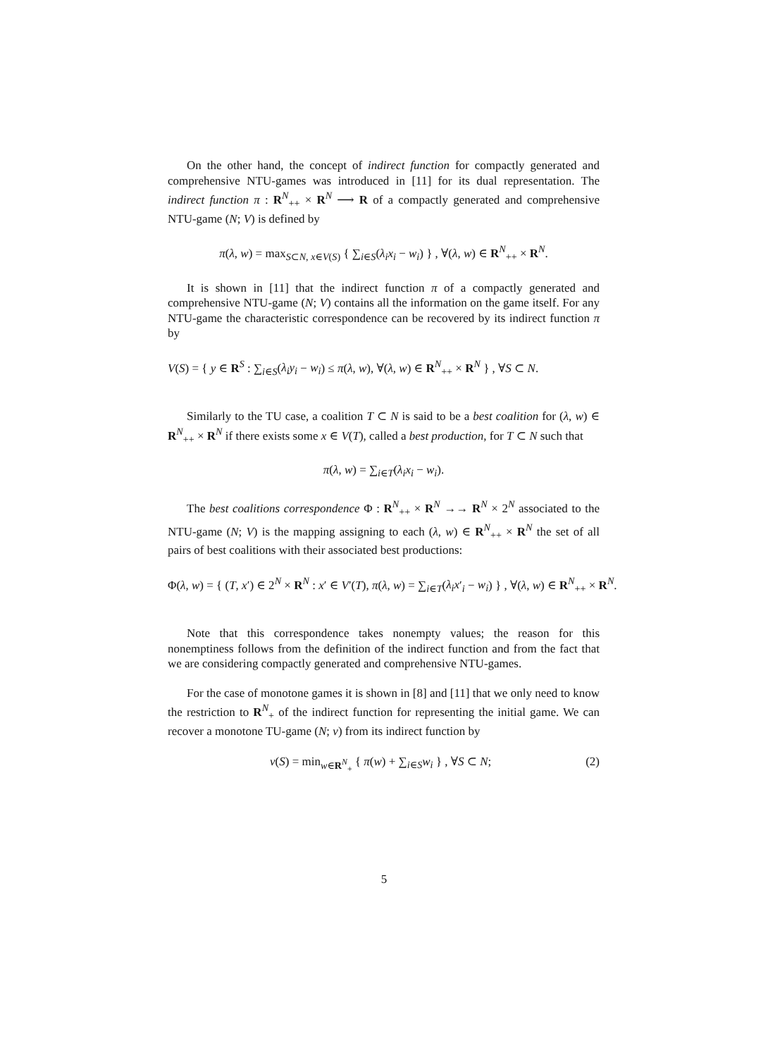On the other hand, the concept of indirect function for compactly generated and comprehensive NTU-games was introduced in [11] for its dual representation. The indirect function π : R<sup>N</sup><sub>++</sub> × R<sup>N</sup> ⟶ R of a compactly generated and comprehensive NTU-game (N; V) is defined by
π(λ, w) = max<sub>S⊂N, x∈V(S)</sub> { ∑<sub>i∈S</sub>(λ<sub>i</sub>x<sub>i</sub> − w<sub>i</sub>) } , ∀(λ, w) ∈ R<sup>N</sup><sub>++</sub> × R<sup>N</sup>.
It is shown in [11] that the indirect function π of a compactly generated and comprehensive NTU-game (N; V) contains all the information on the game itself. For any NTU-game the characteristic correspondence can be recovered by its indirect function π by
V(S) = { y ∈ R<sup>S</sup> : ∑<sub>i∈S</sub>(λ<sub>i</sub>y<sub>i</sub> − w<sub>i</sub>) ≤ π(λ, w), ∀(λ, w) ∈ R<sup>N</sup><sub>++</sub> × R<sup>N</sup> } , ∀S ⊂ N.
Similarly to the TU case, a coalition T ⊂ N is said to be a best coalition for (λ, w) ∈ R<sup>N</sup><sub>++</sub> × R<sup>N</sup> if there exists some x ∈ V(T), called a best production, for T ⊂ N such that
π(λ, w) = ∑<sub>i∈T</sub>(λ<sub>i</sub>x<sub>i</sub> − w<sub>i</sub>).
The best coalitions correspondence Φ : R<sup>N</sup><sub>++</sub> × R<sup>N</sup> →→ R<sup>N</sup> × 2<sup>N</sup> associated to the NTU-game (N; V) is the mapping assigning to each (λ, w) ∈ R<sup>N</sup><sub>++</sub> × R<sup>N</sup> the set of all pairs of best coalitions with their associated best productions:
Φ(λ, w) = { (T, x′) ∈ 2<sup>N</sup> × R<sup>N</sup> : x′ ∈ V′(T), π(λ, w) = ∑<sub>i∈T</sub>(λ<sub>i</sub>x′<sub>i</sub> − w<sub>i</sub>) } , ∀(λ, w) ∈ R<sup>N</sup><sub>++</sub> × R<sup>N</sup>.
Note that this correspondence takes nonempty values; the reason for this nonemptiness follows from the definition of the indirect function and from the fact that we are considering compactly generated and comprehensive NTU-games.
For the case of monotone games it is shown in [8] and [11] that we only need to know the restriction to R<sup>N</sup><sub>+</sub> of the indirect function for representing the initial game. We can recover a monotone TU-game (N; v) from its indirect function by
v(S) = min<sub>w∈R<sup>N</sup><sub>+</sub></sub> { π(w) + ∑<sub>i∈S</sub>w<sub>i</sub> } , ∀S ⊂ N; (2)
5